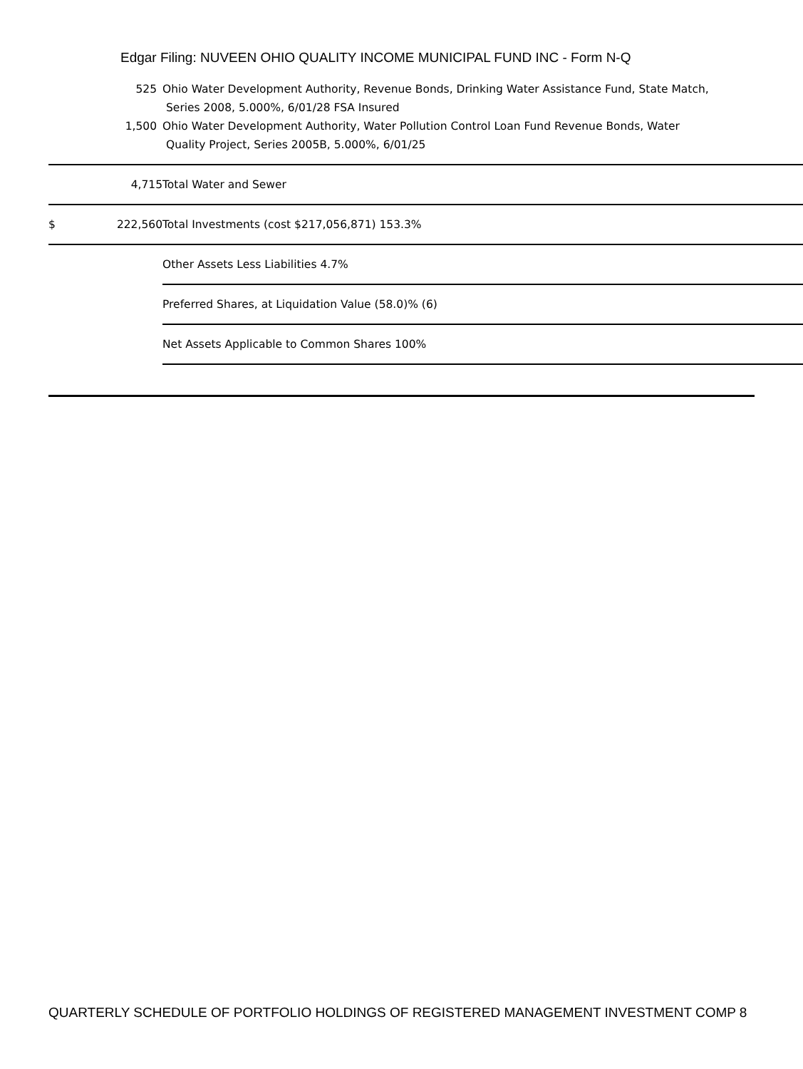Edgar Filing: NUVEEN OHIO QUALITY INCOME MUNICIPAL FUND INC - Form N-Q
| | 525 | Ohio Water Development Authority, Revenue Bonds, Drinking Water Assistance Fund, State Match, Series 2008, 5.000%, 6/01/28 FSA Insured |
| | 1,500 | Ohio Water Development Authority, Water Pollution Control Loan Fund Revenue Bonds, Water Quality Project, Series 2005B, 5.000%, 6/01/25 |
| | 4,715 | Total Water and Sewer |
| $ | 222,560 | Total Investments (cost $217,056,871) 153.3% |
| | | Other Assets Less Liabilities 4.7% |
| | | Preferred Shares, at Liquidation Value (58.0)% (6) |
| | | Net Assets Applicable to Common Shares 100% |
QUARTERLY SCHEDULE OF PORTFOLIO HOLDINGS OF REGISTERED MANAGEMENT INVESTMENT COMP 8